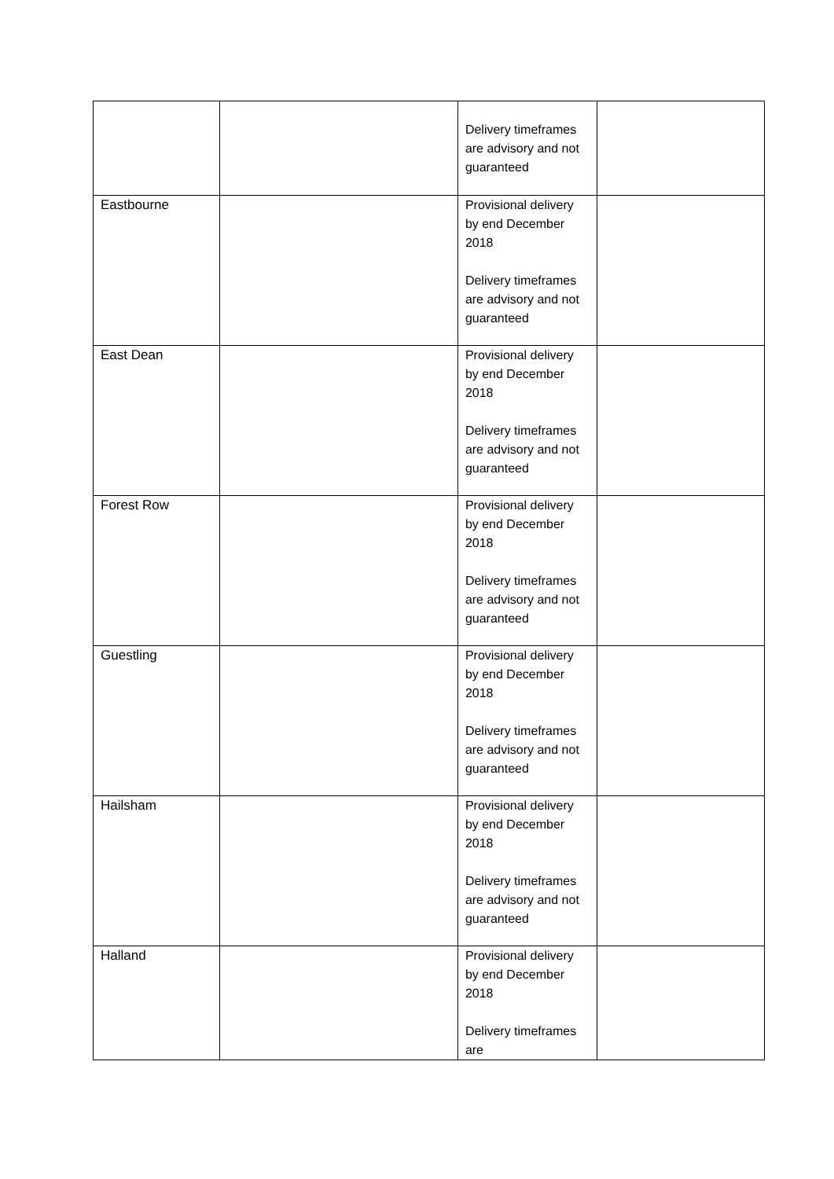| | | Delivery timeframes are advisory and not guaranteed | |
| Eastbourne | | Provisional delivery by end December 2018 Delivery timeframes are advisory and not guaranteed | |
| East Dean | | Provisional delivery by end December 2018 Delivery timeframes are advisory and not guaranteed | |
| Forest Row | | Provisional delivery by end December 2018 Delivery timeframes are advisory and not guaranteed | |
| Guestling | | Provisional delivery by end December 2018 Delivery timeframes are advisory and not guaranteed | |
| Hailsham | | Provisional delivery by end December 2018 Delivery timeframes are advisory and not guaranteed | |
| Halland | | Provisional delivery by end December 2018 Delivery timeframes are | |